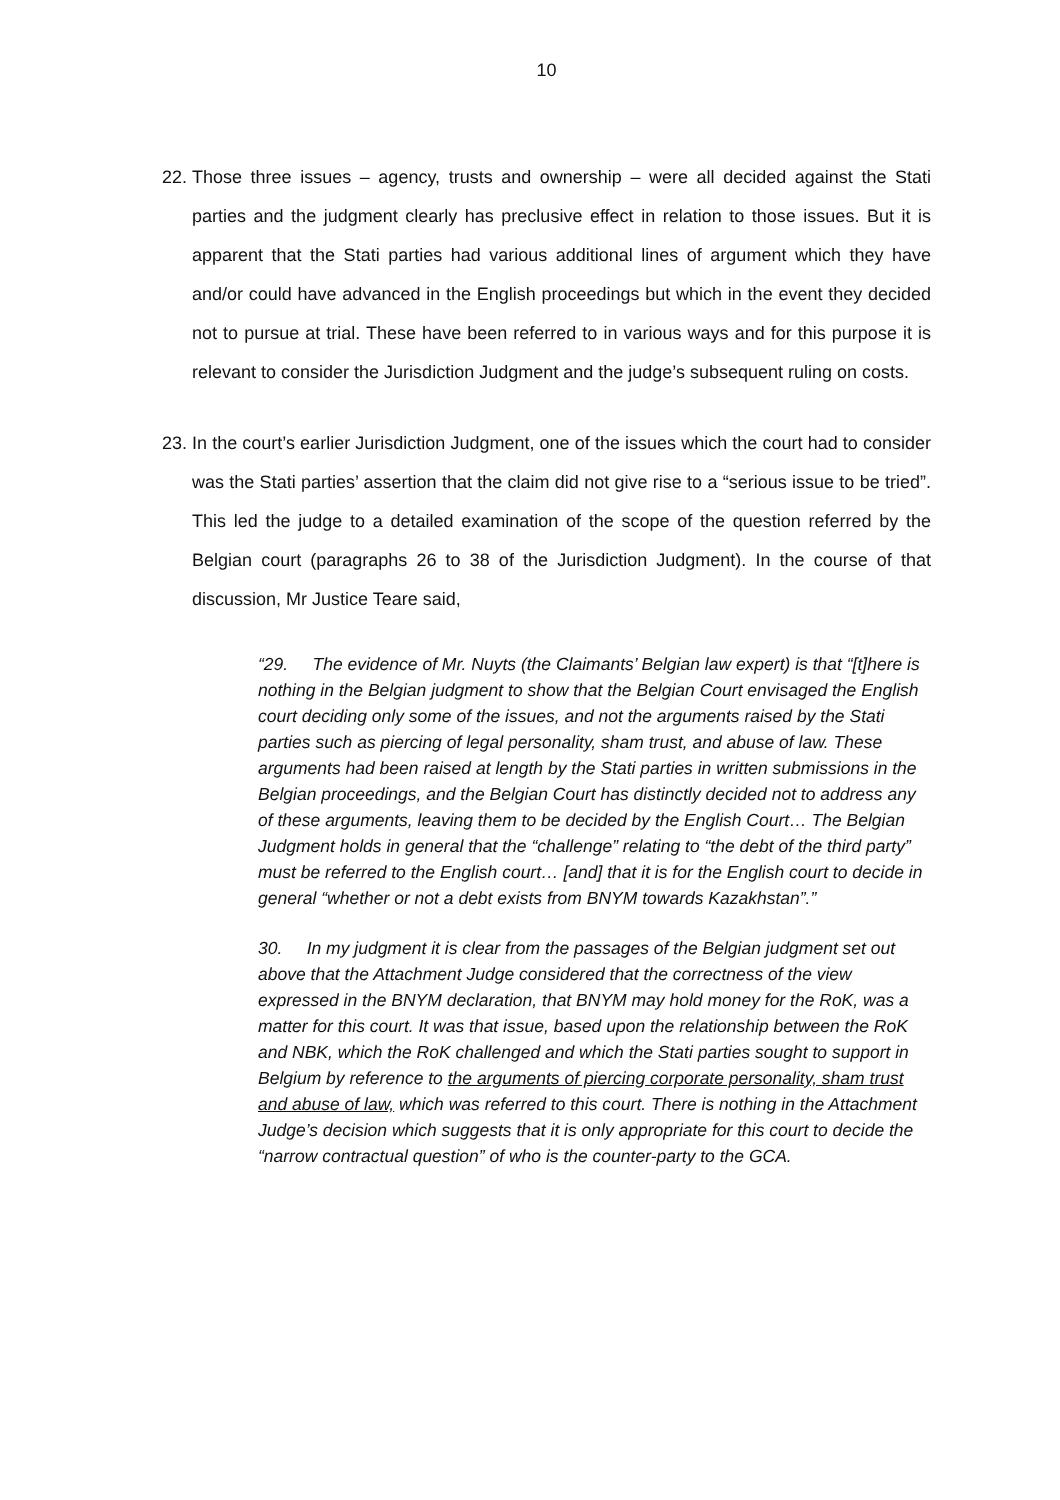10
22.
Those three issues – agency, trusts and ownership – were all decided against the Stati parties and the judgment clearly has preclusive effect in relation to those issues. But it is apparent that the Stati parties had various additional lines of argument which they have and/or could have advanced in the English proceedings but which in the event they decided not to pursue at trial. These have been referred to in various ways and for this purpose it is relevant to consider the Jurisdiction Judgment and the judge’s subsequent ruling on costs.
23.
In the court’s earlier Jurisdiction Judgment, one of the issues which the court had to consider was the Stati parties’ assertion that the claim did not give rise to a “serious issue to be tried”. This led the judge to a detailed examination of the scope of the question referred by the Belgian court (paragraphs 26 to 38 of the Jurisdiction Judgment). In the course of that discussion, Mr Justice Teare said,
“29. The evidence of Mr. Nuyts (the Claimants’ Belgian law expert) is that “[t]here is nothing in the Belgian judgment to show that the Belgian Court envisaged the English court deciding only some of the issues, and not the arguments raised by the Stati parties such as piercing of legal personality, sham trust, and abuse of law. These arguments had been raised at length by the Stati parties in written submissions in the Belgian proceedings, and the Belgian Court has distinctly decided not to address any of these arguments, leaving them to be decided by the English Court… The Belgian Judgment holds in general that the “challenge” relating to “the debt of the third party” must be referred to the English court… [and] that it is for the English court to decide in general “whether or not a debt exists from BNYM towards Kazakhstan”.”
30. In my judgment it is clear from the passages of the Belgian judgment set out above that the Attachment Judge considered that the correctness of the view expressed in the BNYM declaration, that BNYM may hold money for the RoK, was a matter for this court. It was that issue, based upon the relationship between the RoK and NBK, which the RoK challenged and which the Stati parties sought to support in Belgium by reference to the arguments of piercing corporate personality, sham trust and abuse of law, which was referred to this court. There is nothing in the Attachment Judge’s decision which suggests that it is only appropriate for this court to decide the “narrow contractual question” of who is the counter-party to the GCA.